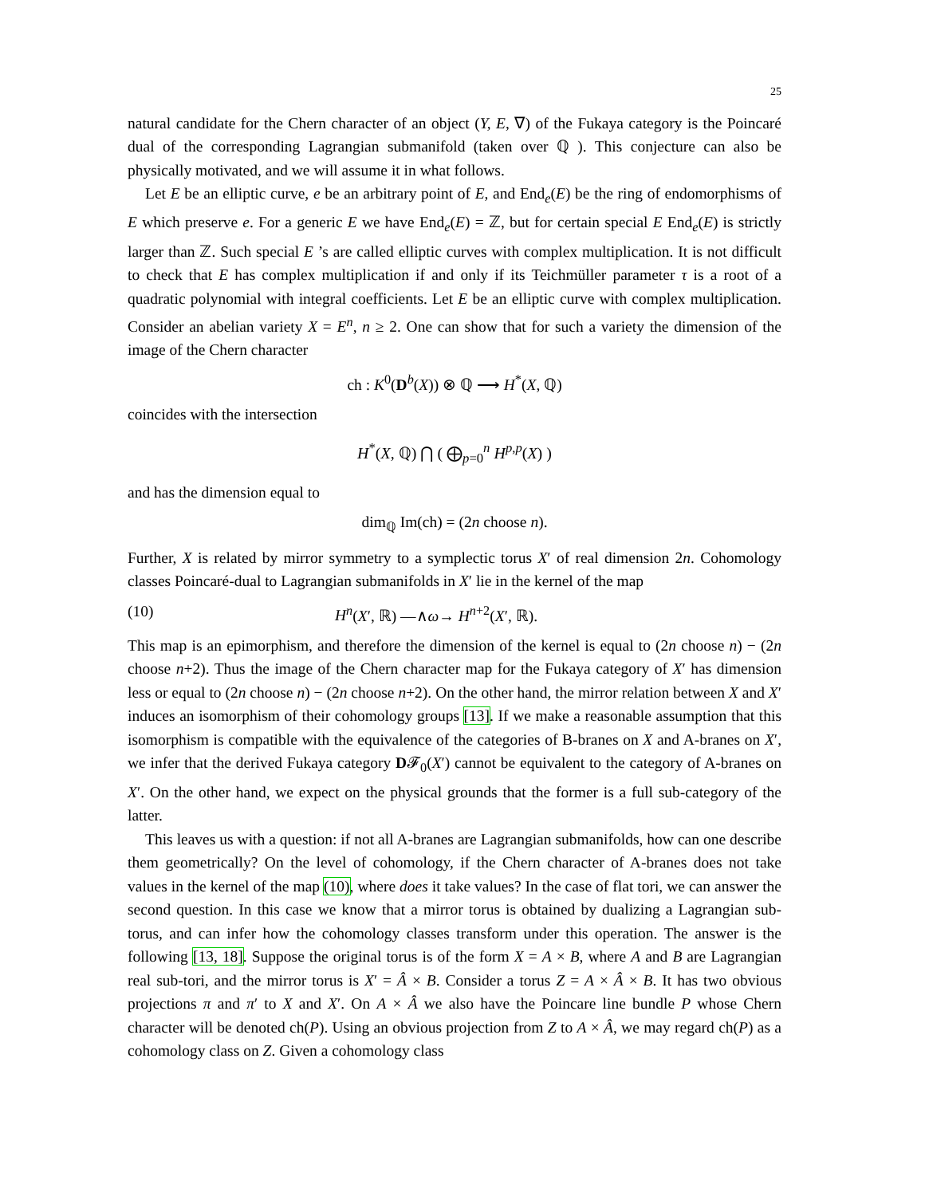25
natural candidate for the Chern character of an object (Y, E, ∇) of the Fukaya category is the Poincaré dual of the corresponding Lagrangian submanifold (taken over ℚ ). This conjecture can also be physically motivated, and we will assume it in what follows.
Let E be an elliptic curve, e be an arbitrary point of E, and End<sub>e</sub>(E) be the ring of endomorphisms of E which preserve e. For a generic E we have End<sub>e</sub>(E) = ℤ, but for certain special E End<sub>e</sub>(E) is strictly larger than ℤ. Such special E ’s are called elliptic curves with complex multiplication. It is not difficult to check that E has complex multiplication if and only if its Teichmüller parameter τ is a root of a quadratic polynomial with integral coefficients. Let E be an elliptic curve with complex multiplication. Consider an abelian variety X = E<sup>n</sup>, n ≥ 2. One can show that for such a variety the dimension of the image of the Chern character
ch : K<sup>0</sup>(D<sup>b</sup>(X)) ⊗ ℚ ⟶ H<sup>*</sup>(X, ℚ)
coincides with the intersection
H<sup>*</sup>(X, ℚ) ⋂ ( ⨁<sub>p=0</sub><sup>n</sup> H<sup>p,p</sup>(X) )
and has the dimension equal to
dim<sub>ℚ</sub> Im(ch) = (2n choose n).
Further, X is related by mirror symmetry to a symplectic torus X′ of real dimension 2n. Cohomology classes Poincaré-dual to Lagrangian submanifolds in X′ lie in the kernel of the map
(10) H<sup>n</sup>(X′, ℝ) —∧ω→ H<sup>n+2</sup>(X′, ℝ).
This map is an epimorphism, and therefore the dimension of the kernel is equal to (2n choose n) − (2n choose n+2). Thus the image of the Chern character map for the Fukaya category of X′ has dimension less or equal to (2n choose n) − (2n choose n+2). On the other hand, the mirror relation between X and X′ induces an isomorphism of their cohomology groups [13]. If we make a reasonable assumption that this isomorphism is compatible with the equivalence of the categories of B-branes on X and A-branes on X′, we infer that the derived Fukaya category D𝓕<sub>0</sub>(X′) cannot be equivalent to the category of A-branes on X′. On the other hand, we expect on the physical grounds that the former is a full sub-category of the latter.
This leaves us with a question: if not all A-branes are Lagrangian submanifolds, how can one describe them geometrically? On the level of cohomology, if the Chern character of A-branes does not take values in the kernel of the map (10), where does it take values? In the case of flat tori, we can answer the second question. In this case we know that a mirror torus is obtained by dualizing a Lagrangian sub-torus, and can infer how the cohomology classes transform under this operation. The answer is the following [13, 18]. Suppose the original torus is of the form X = A × B, where A and B are Lagrangian real sub-tori, and the mirror torus is X′ = Â × B. Consider a torus Z = A × Â × B. It has two obvious projections π and π′ to X and X′. On A × Â we also have the Poincare line bundle P whose Chern character will be denoted ch(P). Using an obvious projection from Z to A × Â, we may regard ch(P) as a cohomology class on Z. Given a cohomology class